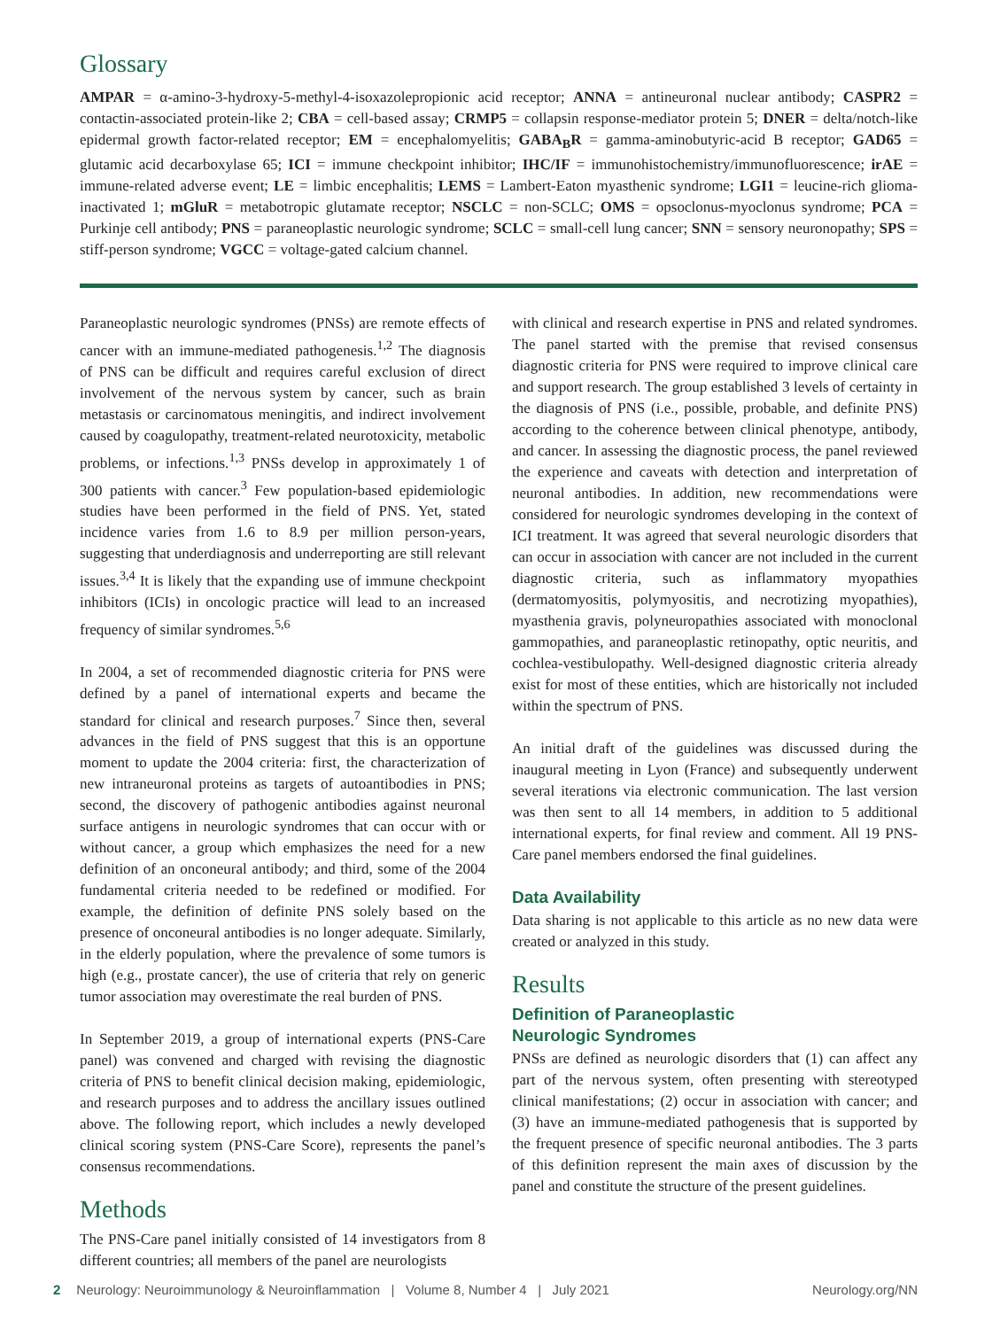Glossary
AMPAR = α-amino-3-hydroxy-5-methyl-4-isoxazolepropionic acid receptor; ANNA = antineuronal nuclear antibody; CASPR2 = contactin-associated protein-like 2; CBA = cell-based assay; CRMP5 = collapsin response-mediator protein 5; DNER = delta/notch-like epidermal growth factor-related receptor; EM = encephalomyelitis; GABA<sub>B</sub>R = gamma-aminobutyric-acid B receptor; GAD65 = glutamic acid decarboxylase 65; ICI = immune checkpoint inhibitor; IHC/IF = immunohistochemistry/immunofluorescence; irAE = immune-related adverse event; LE = limbic encephalitis; LEMS = Lambert-Eaton myasthenic syndrome; LGI1 = leucine-rich glioma-inactivated 1; mGluR = metabotropic glutamate receptor; NSCLC = non-SCLC; OMS = opsoclonus-myoclonus syndrome; PCA = Purkinje cell antibody; PNS = paraneoplastic neurologic syndrome; SCLC = small-cell lung cancer; SNN = sensory neuronopathy; SPS = stiff-person syndrome; VGCC = voltage-gated calcium channel.
Paraneoplastic neurologic syndromes (PNSs) are remote effects of cancer with an immune-mediated pathogenesis.<sup>1,2</sup> The diagnosis of PNS can be difficult and requires careful exclusion of direct involvement of the nervous system by cancer, such as brain metastasis or carcinomatous meningitis, and indirect involvement caused by coagulopathy, treatment-related neurotoxicity, metabolic problems, or infections.<sup>1,3</sup> PNSs develop in approximately 1 of 300 patients with cancer.<sup>3</sup> Few population-based epidemiologic studies have been performed in the field of PNS. Yet, stated incidence varies from 1.6 to 8.9 per million person-years, suggesting that underdiagnosis and underreporting are still relevant issues.<sup>3,4</sup> It is likely that the expanding use of immune checkpoint inhibitors (ICIs) in oncologic practice will lead to an increased frequency of similar syndromes.<sup>5,6</sup>
In 2004, a set of recommended diagnostic criteria for PNS were defined by a panel of international experts and became the standard for clinical and research purposes.<sup>7</sup> Since then, several advances in the field of PNS suggest that this is an opportune moment to update the 2004 criteria: first, the characterization of new intraneuronal proteins as targets of autoantibodies in PNS; second, the discovery of pathogenic antibodies against neuronal surface antigens in neurologic syndromes that can occur with or without cancer, a group which emphasizes the need for a new definition of an onconeural antibody; and third, some of the 2004 fundamental criteria needed to be redefined or modified. For example, the definition of definite PNS solely based on the presence of onconeural antibodies is no longer adequate. Similarly, in the elderly population, where the prevalence of some tumors is high (e.g., prostate cancer), the use of criteria that rely on generic tumor association may overestimate the real burden of PNS.
In September 2019, a group of international experts (PNS-Care panel) was convened and charged with revising the diagnostic criteria of PNS to benefit clinical decision making, epidemiologic, and research purposes and to address the ancillary issues outlined above. The following report, which includes a newly developed clinical scoring system (PNS-Care Score), represents the panel’s consensus recommendations.
Methods
The PNS-Care panel initially consisted of 14 investigators from 8 different countries; all members of the panel are neurologists
with clinical and research expertise in PNS and related syndromes. The panel started with the premise that revised consensus diagnostic criteria for PNS were required to improve clinical care and support research. The group established 3 levels of certainty in the diagnosis of PNS (i.e., possible, probable, and definite PNS) according to the coherence between clinical phenotype, antibody, and cancer. In assessing the diagnostic process, the panel reviewed the experience and caveats with detection and interpretation of neuronal antibodies. In addition, new recommendations were considered for neurologic syndromes developing in the context of ICI treatment. It was agreed that several neurologic disorders that can occur in association with cancer are not included in the current diagnostic criteria, such as inflammatory myopathies (dermatomyositis, polymyositis, and necrotizing myopathies), myasthenia gravis, polyneuropathies associated with monoclonal gammopathies, and paraneoplastic retinopathy, optic neuritis, and cochlea-vestibulopathy. Well-designed diagnostic criteria already exist for most of these entities, which are historically not included within the spectrum of PNS.
An initial draft of the guidelines was discussed during the inaugural meeting in Lyon (France) and subsequently underwent several iterations via electronic communication. The last version was then sent to all 14 members, in addition to 5 additional international experts, for final review and comment. All 19 PNS-Care panel members endorsed the final guidelines.
Data Availability
Data sharing is not applicable to this article as no new data were created or analyzed in this study.
Results
Definition of Paraneoplastic
Neurologic Syndromes
PNSs are defined as neurologic disorders that (1) can affect any part of the nervous system, often presenting with stereotyped clinical manifestations; (2) occur in association with cancer; and (3) have an immune-mediated pathogenesis that is supported by the frequent presence of specific neuronal antibodies. The 3 parts of this definition represent the main axes of discussion by the panel and constitute the structure of the present guidelines.
2 Neurology: Neuroimmunology & Neuroinflammation | Volume 8, Number 4 | July 2021 Neurology.org/NN